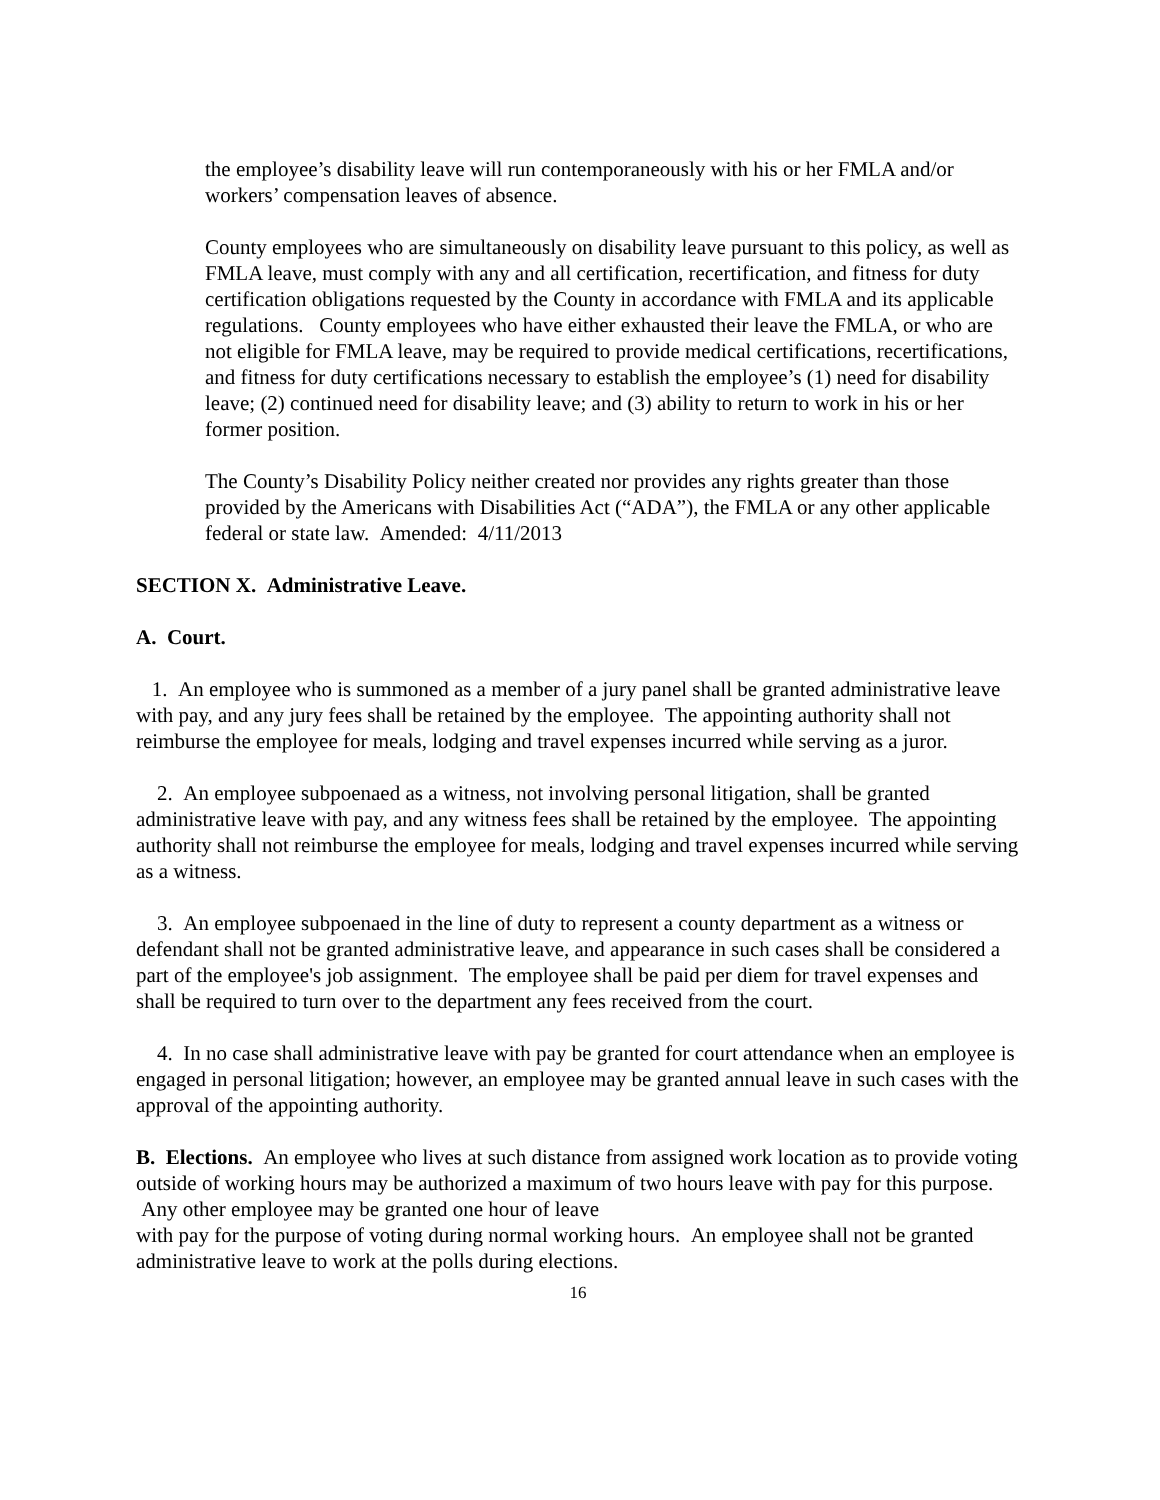the employee’s disability leave will run contemporaneously with his or her FMLA and/or workers’ compensation leaves of absence.
County employees who are simultaneously on disability leave pursuant to this policy, as well as FMLA leave, must comply with any and all certification, recertification, and fitness for duty certification obligations requested by the County in accordance with FMLA and its applicable regulations. County employees who have either exhausted their leave the FMLA, or who are not eligible for FMLA leave, may be required to provide medical certifications, recertifications, and fitness for duty certifications necessary to establish the employee’s (1) need for disability leave; (2) continued need for disability leave; and (3) ability to return to work in his or her former position.
The County’s Disability Policy neither created nor provides any rights greater than those provided by the Americans with Disabilities Act (“ADA”), the FMLA or any other applicable federal or state law. Amended: 4/11/2013
SECTION X. Administrative Leave.
A. Court.
1. An employee who is summoned as a member of a jury panel shall be granted administrative leave with pay, and any jury fees shall be retained by the employee. The appointing authority shall not reimburse the employee for meals, lodging and travel expenses incurred while serving as a juror.
2. An employee subpoenaed as a witness, not involving personal litigation, shall be granted administrative leave with pay, and any witness fees shall be retained by the employee. The appointing authority shall not reimburse the employee for meals, lodging and travel expenses incurred while serving as a witness.
3. An employee subpoenaed in the line of duty to represent a county department as a witness or defendant shall not be granted administrative leave, and appearance in such cases shall be considered a part of the employee's job assignment. The employee shall be paid per diem for travel expenses and shall be required to turn over to the department any fees received from the court.
4. In no case shall administrative leave with pay be granted for court attendance when an employee is engaged in personal litigation; however, an employee may be granted annual leave in such cases with the approval of the appointing authority.
B. Elections. An employee who lives at such distance from assigned work location as to provide voting outside of working hours may be authorized a maximum of two hours leave with pay for this purpose. Any other employee may be granted one hour of leave
with pay for the purpose of voting during normal working hours. An employee shall not be granted administrative leave to work at the polls during elections.
16